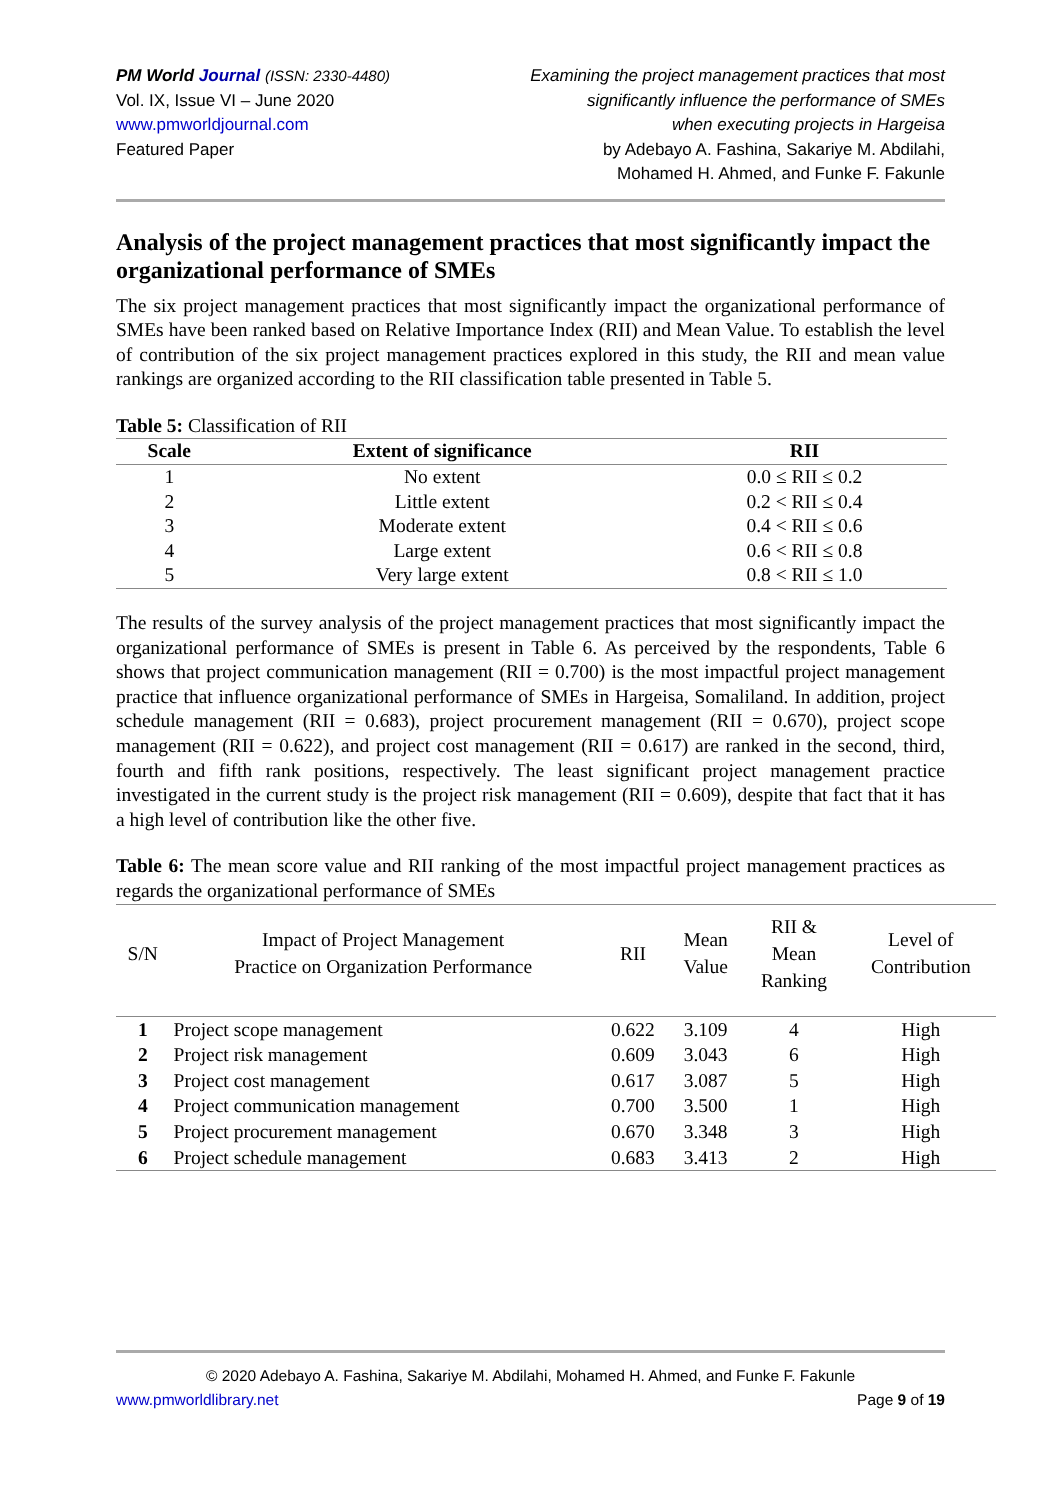PM World Journal (ISSN: 2330-4480)
Vol. IX, Issue VI – June 2020
www.pmworldjournal.com
Featured Paper
Examining the project management practices that most
significantly influence the performance of SMEs
when executing projects in Hargeisa
by Adebayo A. Fashina, Sakariye M. Abdilahi,
Mohamed H. Ahmed, and Funke F. Fakunle
Analysis of the project management practices that most significantly impact the organizational performance of SMEs
The six project management practices that most significantly impact the organizational performance of SMEs have been ranked based on Relative Importance Index (RII) and Mean Value. To establish the level of contribution of the six project management practices explored in this study, the RII and mean value rankings are organized according to the RII classification table presented in Table 5.
Table 5: Classification of RII
| Scale | Extent of significance | RII |
| --- | --- | --- |
| 1 | No extent | 0.0 ≤ RII ≤ 0.2 |
| 2 | Little extent | 0.2 < RII ≤ 0.4 |
| 3 | Moderate extent | 0.4 < RII ≤ 0.6 |
| 4 | Large extent | 0.6 < RII ≤ 0.8 |
| 5 | Very large extent | 0.8 < RII ≤ 1.0 |
The results of the survey analysis of the project management practices that most significantly impact the organizational performance of SMEs is present in Table 6. As perceived by the respondents, Table 6 shows that project communication management (RII = 0.700) is the most impactful project management practice that influence organizational performance of SMEs in Hargeisa, Somaliland. In addition, project schedule management (RII = 0.683), project procurement management (RII = 0.670), project scope management (RII = 0.622), and project cost management (RII = 0.617) are ranked in the second, third, fourth and fifth rank positions, respectively. The least significant project management practice investigated in the current study is the project risk management (RII = 0.609), despite that fact that it has a high level of contribution like the other five.
Table 6: The mean score value and RII ranking of the most impactful project management practices as regards the organizational performance of SMEs
| S/N | Impact of Project Management Practice on Organization Performance | RII | Mean Value | RII & Mean Ranking | Level of Contribution |
| --- | --- | --- | --- | --- | --- |
| 1 | Project scope management | 0.622 | 3.109 | 4 | High |
| 2 | Project risk management | 0.609 | 3.043 | 6 | High |
| 3 | Project cost management | 0.617 | 3.087 | 5 | High |
| 4 | Project communication management | 0.700 | 3.500 | 1 | High |
| 5 | Project procurement management | 0.670 | 3.348 | 3 | High |
| 6 | Project schedule management | 0.683 | 3.413 | 2 | High |
© 2020 Adebayo A. Fashina, Sakariye M. Abdilahi, Mohamed H. Ahmed, and Funke F. Fakunle
www.pmworldlibrary.net Page 9 of 19